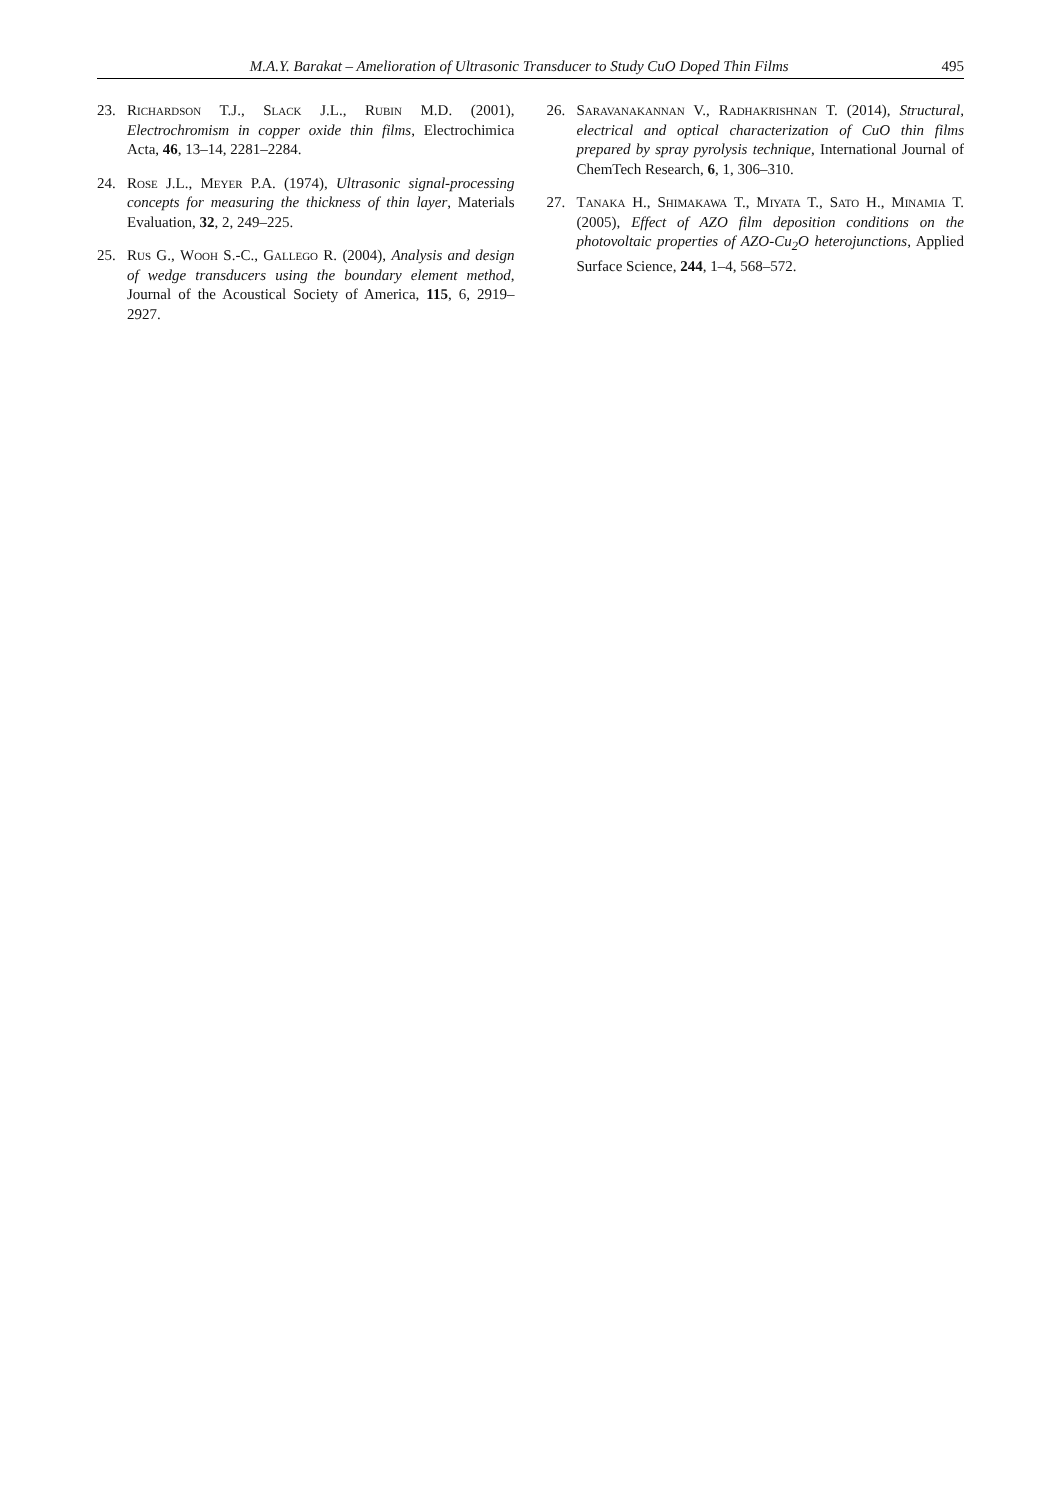M.A.Y. Barakat – Amelioration of Ultrasonic Transducer to Study CuO Doped Thin Films 495
23. Richardson T.J., Slack J.L., Rubin M.D. (2001), Electrochromism in copper oxide thin films, Electrochimica Acta, 46, 13–14, 2281–2284.
24. Rose J.L., Meyer P.A. (1974), Ultrasonic signal-processing concepts for measuring the thickness of thin layer, Materials Evaluation, 32, 2, 249–225.
25. Rus G., Wooh S.-C., Gallego R. (2004), Analysis and design of wedge transducers using the boundary element method, Journal of the Acoustical Society of America, 115, 6, 2919–2927.
26. Saravanakannan V., Radhakrishnan T. (2014), Structural, electrical and optical characterization of CuO thin films prepared by spray pyrolysis technique, International Journal of ChemTech Research, 6, 1, 306–310.
27. Tanaka H., Shimakawa T., Miyata T., Sato H., Minamia T. (2005), Effect of AZO film deposition conditions on the photovoltaic properties of AZO-Cu<sub>2</sub>O heterojunctions, Applied Surface Science, 244, 1–4, 568–572.